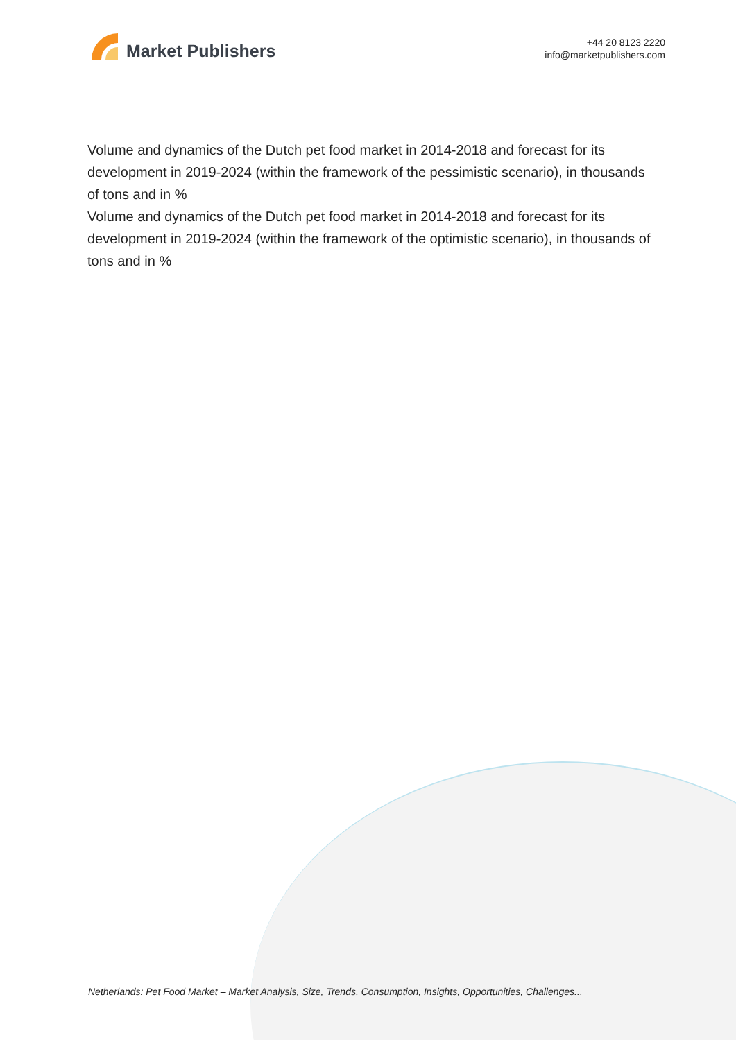Market Publishers
+44 20 8123 2220
info@marketpublishers.com
Volume and dynamics of the Dutch pet food market in 2014-2018 and forecast for its development in 2019-2024 (within the framework of the pessimistic scenario), in thousands of tons and in %
Volume and dynamics of the Dutch pet food market in 2014-2018 and forecast for its development in 2019-2024 (within the framework of the optimistic scenario), in thousands of tons and in %
Netherlands: Pet Food Market – Market Analysis, Size, Trends, Consumption, Insights, Opportunities, Challenges...